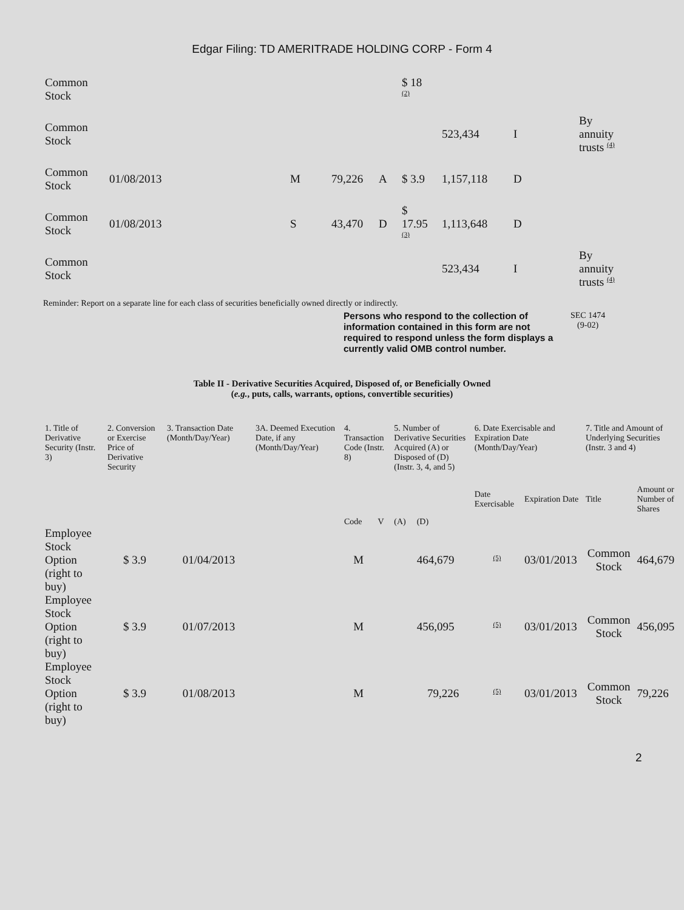Edgar Filing: TD AMERITRADE HOLDING CORP - Form 4
| Common Stock | | | | | $ 18 <sup>(2)</sup> | | | |
| Common Stock | | | | | | 523,434 | I | By annuity trusts <sup>(4)</sup> |
| Common Stock | 01/08/2013 | M | 79,226 | A | $ 3.9 | 1,157,118 | D | |
| Common Stock | 01/08/2013 | S | 43,470 | D | $ 17.95 <sup>(3)</sup> | 1,113,648 | D | |
| Common Stock | | | | | | 523,434 | I | By annuity trusts <sup>(4)</sup> |
Reminder: Report on a separate line for each class of securities beneficially owned directly or indirectly.
Persons who respond to the collection of information contained in this form are not required to respond unless the form displays a currently valid OMB control number.
SEC 1474
(9-02)
Table II - Derivative Securities Acquired, Disposed of, or Beneficially Owned
(e.g., puts, calls, warrants, options, convertible securities)
| 1. Title of Derivative Security (Instr. 3) | 2. Conversion or Exercise Price of Derivative Security | 3. Transaction Date (Month/Day/Year) | 3A. Deemed Execution Date, if any (Month/Day/Year) | 4. Transaction Code (Instr. 8) | | 5. Number of Derivative Securities Acquired (A) or Disposed of (D) (Instr. 3, 4, and 5) | | 6. Date Exercisable and Expiration Date (Month/Day/Year) | | 7. Title and Amount of Underlying Securities (Instr. 3 and 4) | |
| --- | --- | --- | --- | --- | --- | --- | --- | --- | --- | --- | --- |
| | | | | Code | V | (A) | (D) | Date Exercisable | Expiration Date | Title | Amount or Number of Shares |
| Employee Stock Option (right to buy) | $ 3.9 | 01/04/2013 | | M | | | 464,679 | <sup>(5)</sup> | 03/01/2013 | Common Stock | 464,679 |
| Employee Stock Option (right to buy) | $ 3.9 | 01/07/2013 | | M | | | 456,095 | <sup>(5)</sup> | 03/01/2013 | Common Stock | 456,095 |
| Employee Stock Option (right to buy) | $ 3.9 | 01/08/2013 | | M | | | 79,226 | <sup>(5)</sup> | 03/01/2013 | Common Stock | 79,226 |
2